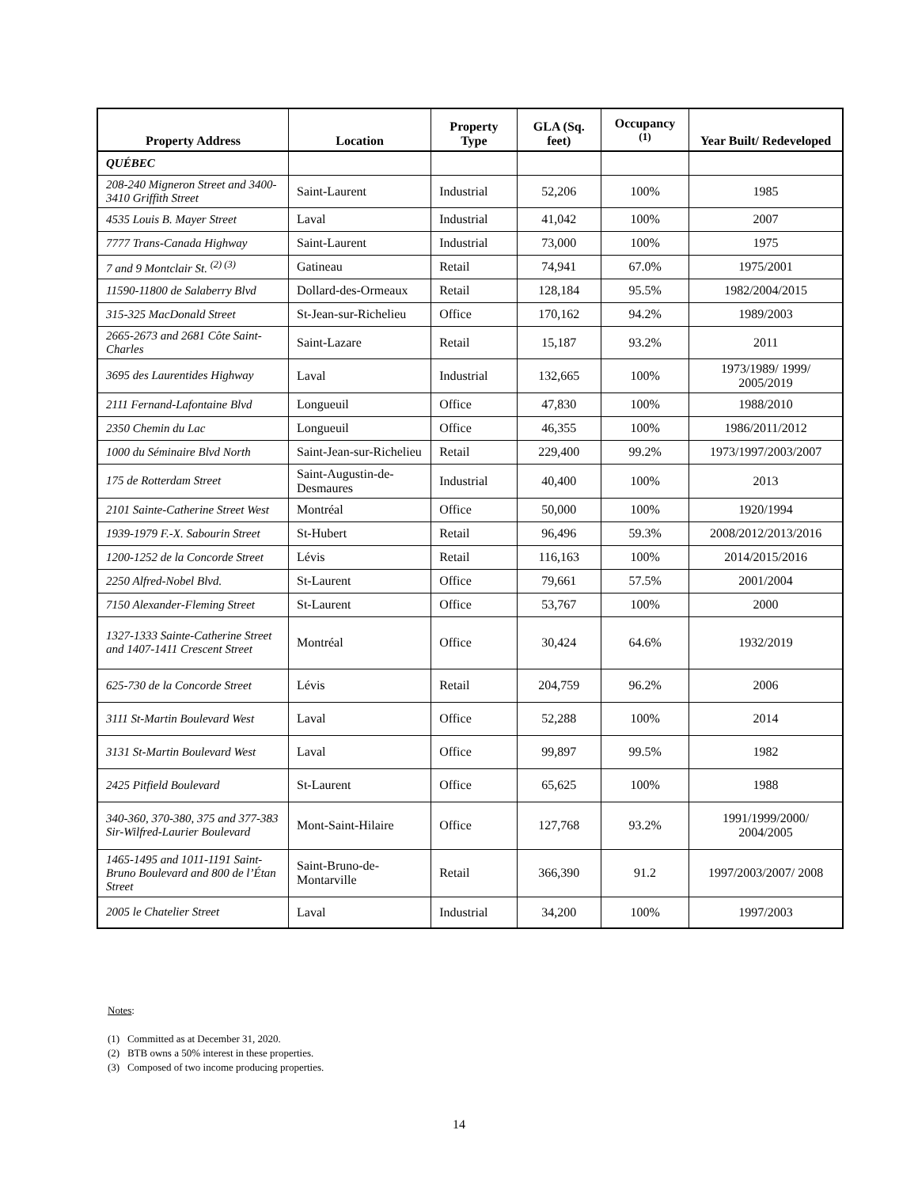| Property Address | Location | Property Type | GLA (Sq. feet) | Occupancy <sup>(1)</sup> | Year Built/ Redeveloped |
| --- | --- | --- | --- | --- | --- |
| QUÉBEC | | | | | |
| 208-240 Migneron Street and 3400-3410 Griffith Street | Saint-Laurent | Industrial | 52,206 | 100% | 1985 |
| 4535 Louis B. Mayer Street | Laval | Industrial | 41,042 | 100% | 2007 |
| 7777 Trans-Canada Highway | Saint-Laurent | Industrial | 73,000 | 100% | 1975 |
| 7 and 9 Montclair St. <sup>(2) (3)</sup> | Gatineau | Retail | 74,941 | 67.0% | 1975/2001 |
| 11590-11800 de Salaberry Blvd | Dollard-des-Ormeaux | Retail | 128,184 | 95.5% | 1982/2004/2015 |
| 315-325 MacDonald Street | St-Jean-sur-Richelieu | Office | 170,162 | 94.2% | 1989/2003 |
| 2665-2673 and 2681 Côte Saint-Charles | Saint-Lazare | Retail | 15,187 | 93.2% | 2011 |
| 3695 des Laurentides Highway | Laval | Industrial | 132,665 | 100% | 1973/1989/ 1999/ 2005/2019 |
| 2111 Fernand-Lafontaine Blvd | Longueuil | Office | 47,830 | 100% | 1988/2010 |
| 2350 Chemin du Lac | Longueuil | Office | 46,355 | 100% | 1986/2011/2012 |
| 1000 du Séminaire Blvd North | Saint-Jean-sur-Richelieu | Retail | 229,400 | 99.2% | 1973/1997/2003/2007 |
| 175 de Rotterdam Street | Saint-Augustin-de-Desmaures | Industrial | 40,400 | 100% | 2013 |
| 2101 Sainte-Catherine Street West | Montréal | Office | 50,000 | 100% | 1920/1994 |
| 1939-1979 F.-X. Sabourin Street | St-Hubert | Retail | 96,496 | 59.3% | 2008/2012/2013/2016 |
| 1200-1252 de la Concorde Street | Lévis | Retail | 116,163 | 100% | 2014/2015/2016 |
| 2250 Alfred-Nobel Blvd. | St-Laurent | Office | 79,661 | 57.5% | 2001/2004 |
| 7150 Alexander-Fleming Street | St-Laurent | Office | 53,767 | 100% | 2000 |
| 1327-1333 Sainte-Catherine Street and 1407-1411 Crescent Street | Montréal | Office | 30,424 | 64.6% | 1932/2019 |
| 625-730 de la Concorde Street | Lévis | Retail | 204,759 | 96.2% | 2006 |
| 3111 St-Martin Boulevard West | Laval | Office | 52,288 | 100% | 2014 |
| 3131 St-Martin Boulevard West | Laval | Office | 99,897 | 99.5% | 1982 |
| 2425 Pitfield Boulevard | St-Laurent | Office | 65,625 | 100% | 1988 |
| 340-360, 370-380, 375 and 377-383 Sir-Wilfred-Laurier Boulevard | Mont-Saint-Hilaire | Office | 127,768 | 93.2% | 1991/1999/2000/ 2004/2005 |
| 1465-1495 and 1011-1191 Saint-Bruno Boulevard and 800 de l’Étan Street | Saint-Bruno-de-Montarville | Retail | 366,390 | 91.2 | 1997/2003/2007/ 2008 |
| 2005 le Chatelier Street | Laval | Industrial | 34,200 | 100% | 1997/2003 |
Notes:
(1) Committed as at December 31, 2020.
(2) BTB owns a 50% interest in these properties.
(3) Composed of two income producing properties.
14